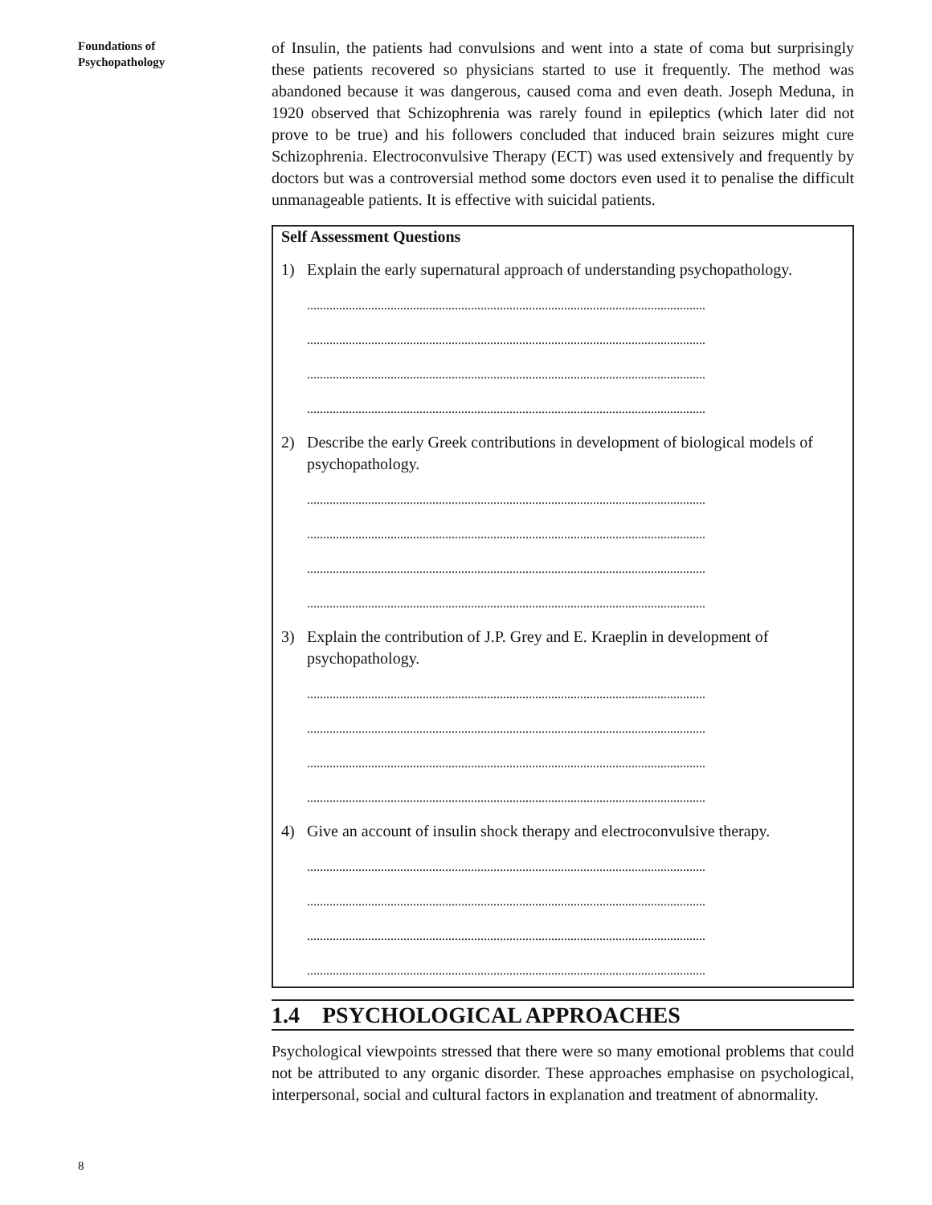Foundations of
Psychopathology
of Insulin, the patients had convulsions and went into a state of coma but surprisingly these patients recovered so physicians started to use it frequently. The method was abandoned because it was dangerous, caused coma and even death. Joseph Meduna, in 1920 observed that Schizophrenia was rarely found in epileptics (which later did not prove to be true) and his followers concluded that induced brain seizures might cure Schizophrenia. Electroconvulsive Therapy (ECT) was used extensively and frequently by doctors but was a controversial method some doctors even used it to penalise the difficult unmanageable patients. It is effective with suicidal patients.
Self Assessment Questions
1) Explain the early supernatural approach of understanding psychopathology.
............................................................................................................................
............................................................................................................................
............................................................................................................................
............................................................................................................................
2) Describe the early Greek contributions in development of biological models of psychopathology.
............................................................................................................................
............................................................................................................................
............................................................................................................................
............................................................................................................................
3) Explain the contribution of J.P. Grey and E. Kraeplin in development of psychopathology.
............................................................................................................................
............................................................................................................................
............................................................................................................................
............................................................................................................................
4) Give an account of insulin shock therapy and electroconvulsive therapy.
............................................................................................................................
............................................................................................................................
............................................................................................................................
............................................................................................................................
1.4 PSYCHOLOGICAL APPROACHES
Psychological viewpoints stressed that there were so many emotional problems that could not be attributed to any organic disorder. These approaches emphasise on psychological, interpersonal, social and cultural factors in explanation and treatment of abnormality.
8